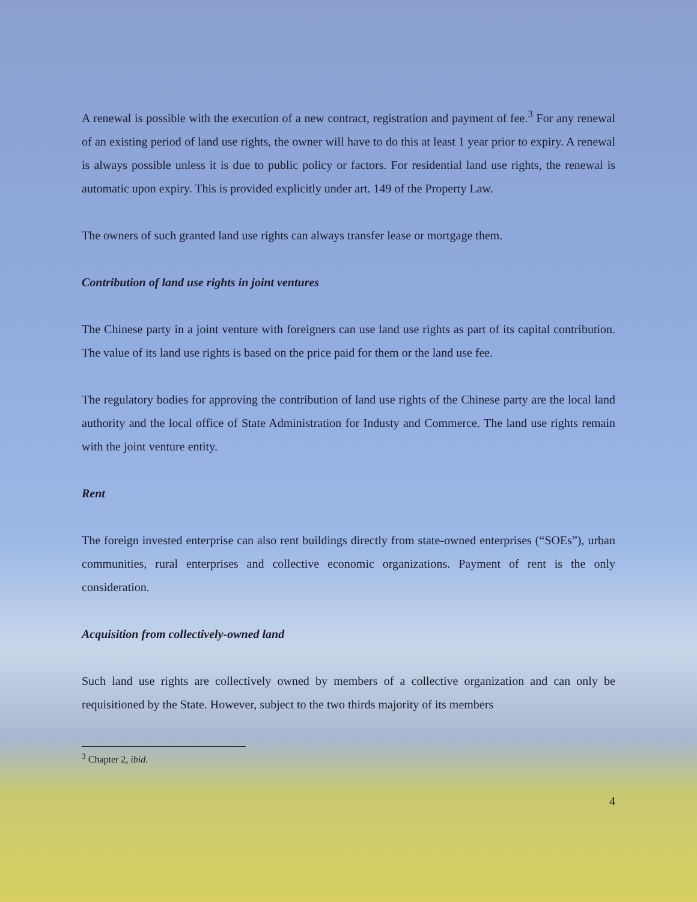A renewal is possible with the execution of a new contract, registration and payment of fee.<sup>3</sup> For any renewal of an existing period of land use rights, the owner will have to do this at least 1 year prior to expiry. A renewal is always possible unless it is due to public policy or factors. For residential land use rights, the renewal is automatic upon expiry. This is provided explicitly under art. 149 of the Property Law.
The owners of such granted land use rights can always transfer lease or mortgage them.
Contribution of land use rights in joint ventures
The Chinese party in a joint venture with foreigners can use land use rights as part of its capital contribution. The value of its land use rights is based on the price paid for them or the land use fee.
The regulatory bodies for approving the contribution of land use rights of the Chinese party are the local land authority and the local office of State Administration for Industy and Commerce. The land use rights remain with the joint venture entity.
Rent
The foreign invested enterprise can also rent buildings directly from state-owned enterprises (“SOEs”), urban communities, rural enterprises and collective economic organizations. Payment of rent is the only consideration.
Acquisition from collectively-owned land
Such land use rights are collectively owned by members of a collective organization and can only be requisitioned by the State. However, subject to the two thirds majority of its members
<sup>3</sup> Chapter 2, ibid.
4